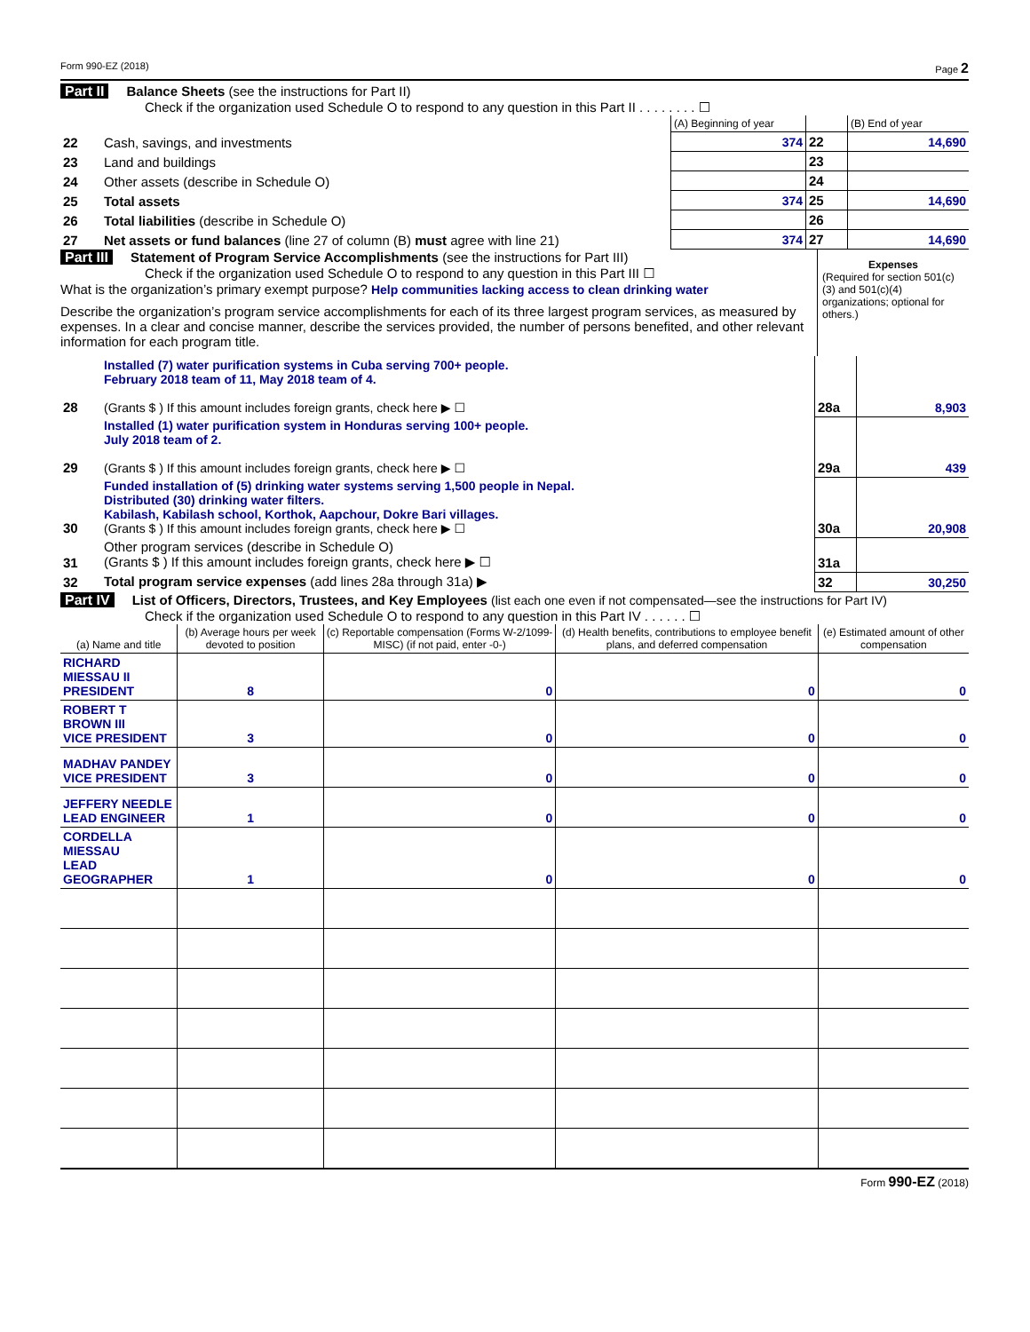Form 990-EZ (2018) Page 2
Part II Balance Sheets (see the instructions for Part II)
Check if the organization used Schedule O to respond to any question in this Part II . . . . . . . . ☐
| | | (A) Beginning of year | | (B) End of year |
| 22 | Cash, savings, and investments | 374 | 22 | 14,690 |
| 23 | Land and buildings | | 23 | |
| 24 | Other assets (describe in Schedule O) | | 24 | |
| 25 | Total assets | 374 | 25 | 14,690 |
| 26 | Total liabilities (describe in Schedule O) | | 26 | |
| 27 | Net assets or fund balances (line 27 of column (B) must agree with line 21) | 374 | 27 | 14,690 |
Part III Statement of Program Service Accomplishments (see the instructions for Part III)
Check if the organization used Schedule O to respond to any question in this Part III ☐
What is the organization’s primary exempt purpose? Help communities lacking access to clean drinking water
Describe the organization’s program service accomplishments for each of its three largest program services, as measured by expenses. In a clear and concise manner, describe the services provided, the number of persons benefited, and other relevant information for each program title.
Expenses
(Required for section 501(c)(3) and 501(c)(4) organizations; optional for others.)
| 28 | Installed (7) water purification systems in Cuba serving 700+ people. February 2018 team of 11, May 2018 team of 4. (Grants $ ) If this amount includes foreign grants, check here ▶ ☐ | 28a | 8,903 |
| 29 | Installed (1) water purification system in Honduras serving 100+ people. July 2018 team of 2. (Grants $ ) If this amount includes foreign grants, check here ▶ ☐ | 29a | 439 |
| 30 | Funded installation of (5) drinking water systems serving 1,500 people in Nepal. Distributed (30) drinking water filters. Kabilash, Kabilash school, Korthok, Aapchour, Dokre Bari villages. (Grants $ ) If this amount includes foreign grants, check here ▶ ☐ | 30a | 20,908 |
| 31 | Other program services (describe in Schedule O) (Grants $ ) If this amount includes foreign grants, check here ▶ ☐ | 31a | |
| 32 | Total program service expenses (add lines 28a through 31a) ▶ | 32 | 30,250 |
Part IV List of Officers, Directors, Trustees, and Key Employees (list each one even if not compensated—see the instructions for Part IV)
Check if the organization used Schedule O to respond to any question in this Part IV . . . . . . ☐
| (a) Name and title | (b) Average hours per week devoted to position | (c) Reportable compensation (Forms W-2/1099-MISC) (if not paid, enter -0-) | (d) Health benefits, contributions to employee benefit plans, and deferred compensation | (e) Estimated amount of other compensation |
| --- | --- | --- | --- | --- |
| RICHARD MIESSAU II PRESIDENT | 8 | 0 | 0 | 0 |
| ROBERT T BROWN III VICE PRESIDENT | 3 | 0 | 0 | 0 |
| MADHAV PANDEY VICE PRESIDENT | 3 | 0 | 0 | 0 |
| JEFFERY NEEDLE LEAD ENGINEER | 1 | 0 | 0 | 0 |
| CORDELLA MIESSAU LEAD GEOGRAPHER | 1 | 0 | 0 | 0 |
Form 990-EZ (2018)